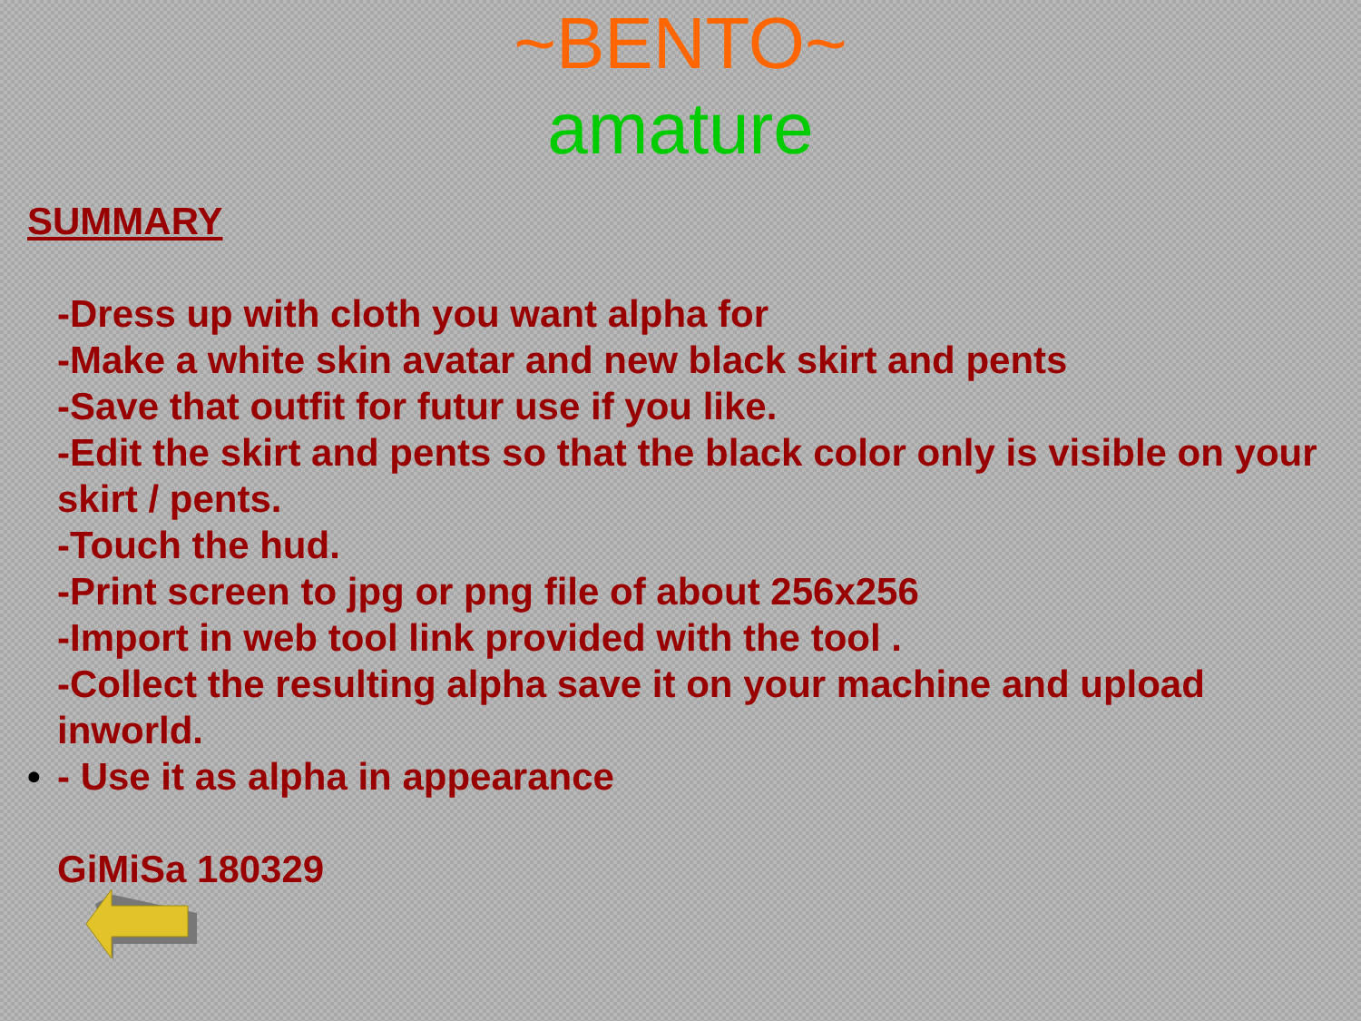~BENTO~
amature
SUMMARY
-Dress up with cloth you want alpha for
-Make a white skin avatar and new black skirt and pents
-Save that outfit for futur use if you like.
-Edit the skirt and pents so that the black color only is visible on your skirt / pents.
-Touch the hud.
-Print screen to jpg or png file of about 256x256
-Import in web tool link provided with the tool .
-Collect the resulting alpha save it on your machine and upload inworld.
• - Use it as alpha in appearance
GiMiSa 180329